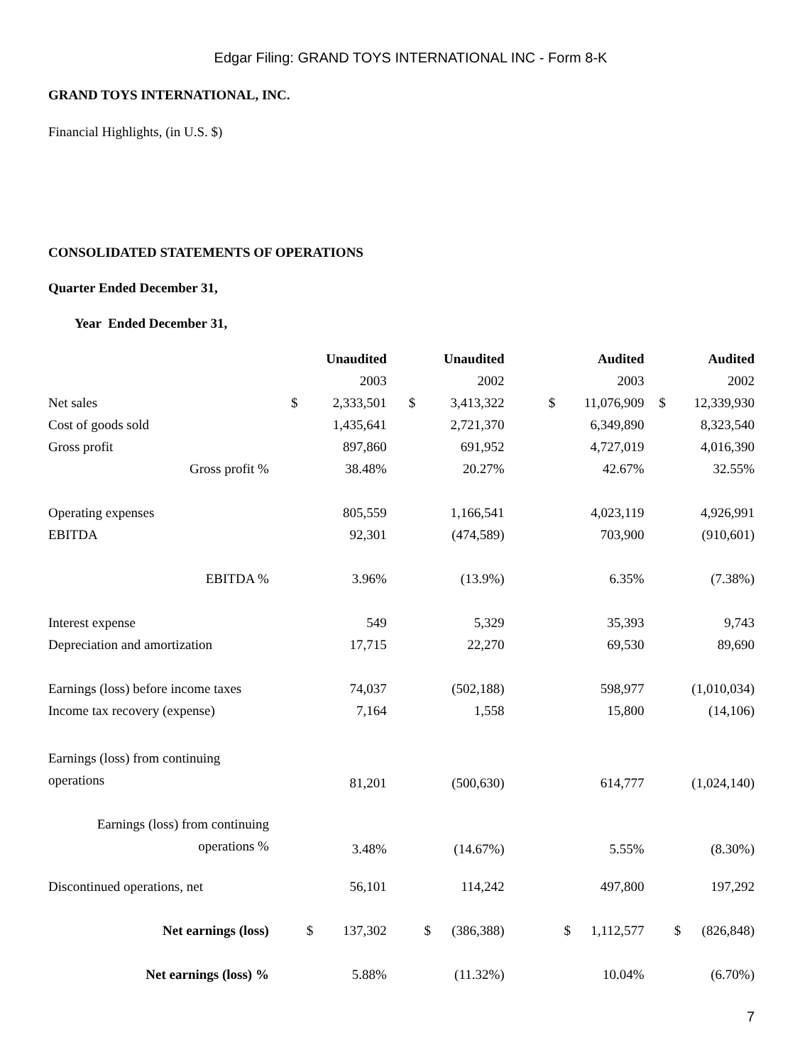Edgar Filing: GRAND TOYS INTERNATIONAL INC - Form 8-K
GRAND TOYS INTERNATIONAL, INC.
Financial Highlights, (in U.S. $)
CONSOLIDATED STATEMENTS OF OPERATIONS
Quarter Ended December 31,
Year Ended December 31,
| | | Unaudited | | | Unaudited | | | Audited | | | Audited | |
| | | 2003 | | | 2002 | | | 2003 | | | 2002 | |
| Net sales | | $ | 2,333,501 | | $ | 3,413,322 | | $ | 11,076,909 | | $ | 12,339,930 |
| Cost of goods sold | | | 1,435,641 | | | 2,721,370 | | | 6,349,890 | | | 8,323,540 |
| Gross profit | | | 897,860 | | | 691,952 | | | 4,727,019 | | | 4,016,390 |
| Gross profit % | | | 38.48% | | | 20.27% | | | 42.67% | | | 32.55% |
| Operating expenses | | | 805,559 | | | 1,166,541 | | | 4,023,119 | | | 4,926,991 |
| EBITDA | | | 92,301 | | | (474,589) | | | 703,900 | | | (910,601) |
| EBITDA % | | | 3.96% | | | (13.9%) | | | 6.35% | | | (7.38%) |
| Interest expense | | | 549 | | | 5,329 | | | 35,393 | | | 9,743 |
| Depreciation and amortization | | | 17,715 | | | 22,270 | | | 69,530 | | | 89,690 |
| Earnings (loss) before income taxes | | | 74,037 | | | (502,188) | | | 598,977 | | | (1,010,034) |
| Income tax recovery (expense) | | | 7,164 | | | 1,558 | | | 15,800 | | | (14,106) |
| Earnings (loss) from continuing operations | | | 81,201 | | | (500,630) | | | 614,777 | | | (1,024,140) |
| Earnings (loss) from continuing operations % | | | 3.48% | | | (14.67%) | | | 5.55% | | | (8.30%) |
| Discontinued operations, net | | | 56,101 | | | 114,242 | | | 497,800 | | | 197,292 |
| Net earnings (loss) | | $ | 137,302 | | $ | (386,388) | | $ | 1,112,577 | | $ | (826,848) |
| Net earnings (loss) % | | | 5.88% | | | (11.32%) | | | 10.04% | | | (6.70%) |
7